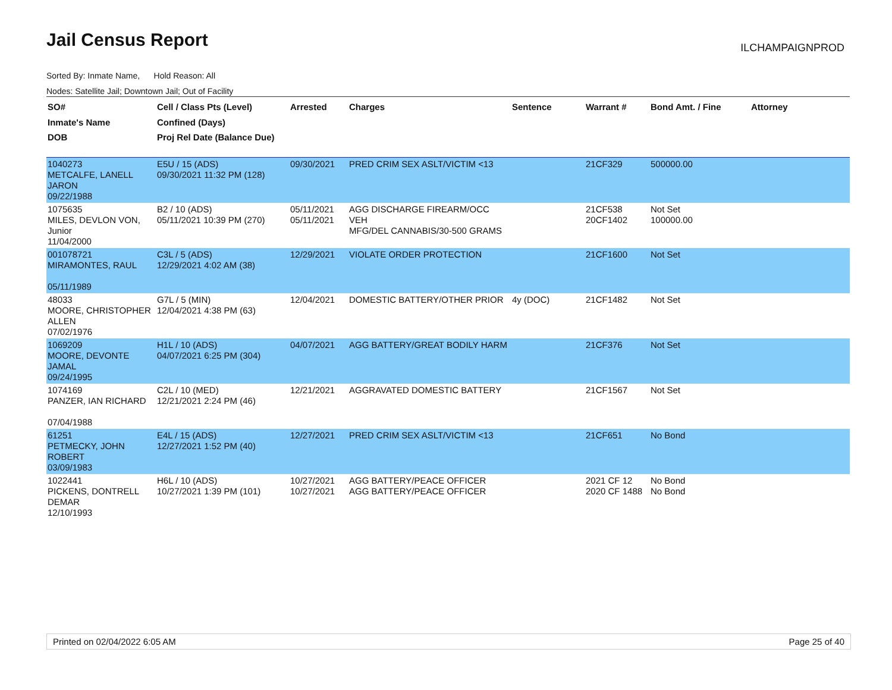Jail Census Report ILCHAMPAIGNPROD
Sorted By: Inmate Name, Hold Reason: All
Nodes: Satellite Jail; Downtown Jail; Out of Facility
| SO# Inmate's Name DOB | Cell / Class Pts (Level) Confined (Days) Proj Rel Date (Balance Due) | Arrested | Charges | Sentence | Warrant # | Bond Amt. / Fine | Attorney |
| --- | --- | --- | --- | --- | --- | --- | --- |
| 1040273 METCALFE, LANELL JARON 09/22/1988 | E5U / 15 (ADS) 09/30/2021 11:32 PM (128) | 09/30/2021 | PRED CRIM SEX ASLT/VICTIM <13 | | 21CF329 | 500000.00 | |
| 1075635 MILES, DEVLON VON, Junior 11/04/2000 | B2 / 10 (ADS) 05/11/2021 10:39 PM (270) | 05/11/2021 05/11/2021 | AGG DISCHARGE FIREARM/OCC VEH MFG/DEL CANNABIS/30-500 GRAMS | | 21CF538 20CF1402 | Not Set 100000.00 | |
| 001078721 MIRAMONTES, RAUL 05/11/1989 | C3L / 5 (ADS) 12/29/2021 4:02 AM (38) | 12/29/2021 | VIOLATE ORDER PROTECTION | | 21CF1600 | Not Set | |
| 48033 MOORE, CHRISTOPHER ALLEN 07/02/1976 | G7L / 5 (MIN) 12/04/2021 4:38 PM (63) | 12/04/2021 | DOMESTIC BATTERY/OTHER PRIOR | 4y (DOC) | 21CF1482 | Not Set | |
| 1069209 MOORE, DEVONTE JAMAL 09/24/1995 | H1L / 10 (ADS) 04/07/2021 6:25 PM (304) | 04/07/2021 | AGG BATTERY/GREAT BODILY HARM | | 21CF376 | Not Set | |
| 1074169 PANZER, IAN RICHARD 07/04/1988 | C2L / 10 (MED) 12/21/2021 2:24 PM (46) | 12/21/2021 | AGGRAVATED DOMESTIC BATTERY | | 21CF1567 | Not Set | |
| 61251 PETMECKY, JOHN ROBERT 03/09/1983 | E4L / 15 (ADS) 12/27/2021 1:52 PM (40) | 12/27/2021 | PRED CRIM SEX ASLT/VICTIM <13 | | 21CF651 | No Bond | |
| 1022441 PICKENS, DONTRELL DEMAR 12/10/1993 | H6L / 10 (ADS) 10/27/2021 1:39 PM (101) | 10/27/2021 10/27/2021 | AGG BATTERY/PEACE OFFICER AGG BATTERY/PEACE OFFICER | | 2021 CF 12 2020 CF 1488 | No Bond No Bond | |
Printed on 02/04/2022 6:05 AM Page 25 of 40